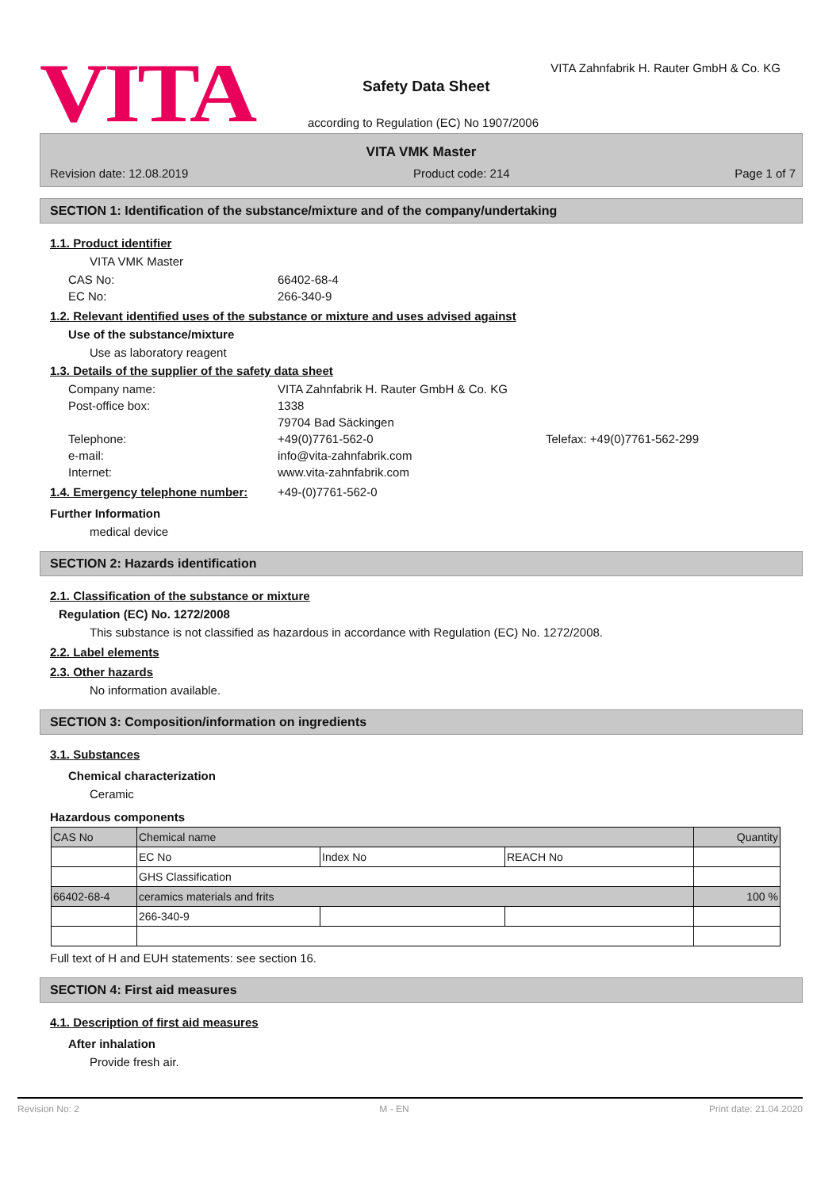VITA
VITA Zahnfabrik H. Rauter GmbH & Co. KG
Safety Data Sheet
according to Regulation (EC) No 1907/2006
VITA VMK Master
Revision date: 12.08.2019 Product code: 214 Page 1 of 7
SECTION 1: Identification of the substance/mixture and of the company/undertaking
1.1. Product identifier
VITA VMK Master
CAS No: 66402-68-4
EC No: 266-340-9
1.2. Relevant identified uses of the substance or mixture and uses advised against
Use of the substance/mixture
Use as laboratory reagent
1.3. Details of the supplier of the safety data sheet
Company name: VITA Zahnfabrik H. Rauter GmbH & Co. KG
Post-office box: 1338
79704 Bad Säckingen
Telephone: +49(0)7761-562-0 Telefax: +49(0)7761-562-299
e-mail: info@vita-zahnfabrik.com
Internet: www.vita-zahnfabrik.com
1.4. Emergency telephone number: +49-(0)7761-562-0
Further Information
medical device
SECTION 2: Hazards identification
2.1. Classification of the substance or mixture
Regulation (EC) No. 1272/2008
This substance is not classified as hazardous in accordance with Regulation (EC) No. 1272/2008.
2.2. Label elements
2.3. Other hazards
No information available.
SECTION 3: Composition/information on ingredients
3.1. Substances
Chemical characterization
Ceramic
Hazardous components
| CAS No | Chemical name | | | Quantity |
| | EC No | Index No | REACH No | |
| | GHS Classification | | | |
| 66402-68-4 | ceramics materials and frits | | | 100 % |
| | 266-340-9 | | | |
Full text of H and EUH statements: see section 16.
SECTION 4: First aid measures
4.1. Description of first aid measures
After inhalation
Provide fresh air.
Revision No: 2 M - EN Print date: 21.04.2020